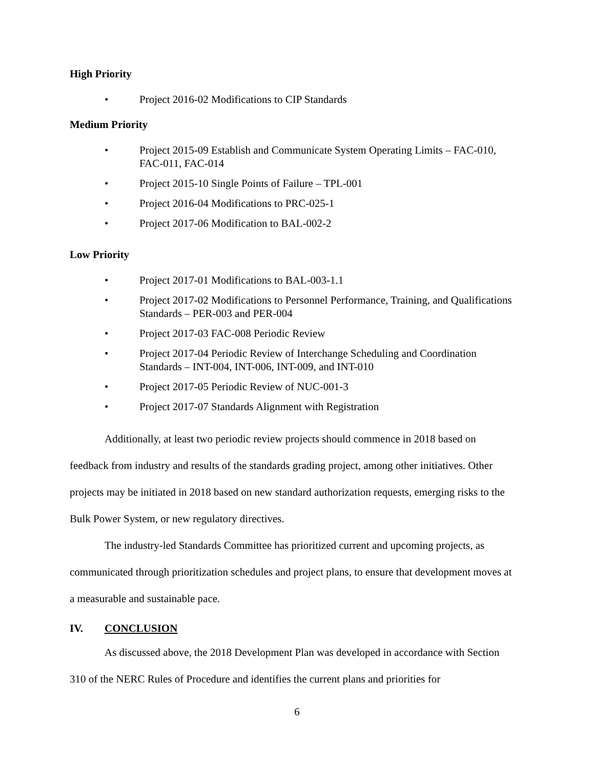High Priority
• Project 2016-02 Modifications to CIP Standards
Medium Priority
• Project 2015-09 Establish and Communicate System Operating Limits – FAC-010, FAC-011, FAC-014
• Project 2015-10 Single Points of Failure – TPL-001
• Project 2016-04 Modifications to PRC-025-1
• Project 2017-06 Modification to BAL-002-2
Low Priority
• Project 2017-01 Modifications to BAL-003-1.1
• Project 2017-02 Modifications to Personnel Performance, Training, and Qualifications Standards – PER-003 and PER-004
• Project 2017-03 FAC-008 Periodic Review
• Project 2017-04 Periodic Review of Interchange Scheduling and Coordination Standards – INT-004, INT-006, INT-009, and INT-010
• Project 2017-05 Periodic Review of NUC-001-3
• Project 2017-07 Standards Alignment with Registration
Additionally, at least two periodic review projects should commence in 2018 based on feedback from industry and results of the standards grading project, among other initiatives. Other projects may be initiated in 2018 based on new standard authorization requests, emerging risks to the Bulk Power System, or new regulatory directives.
The industry-led Standards Committee has prioritized current and upcoming projects, as communicated through prioritization schedules and project plans, to ensure that development moves at a measurable and sustainable pace.
IV. CONCLUSION
As discussed above, the 2018 Development Plan was developed in accordance with Section 310 of the NERC Rules of Procedure and identifies the current plans and priorities for
6